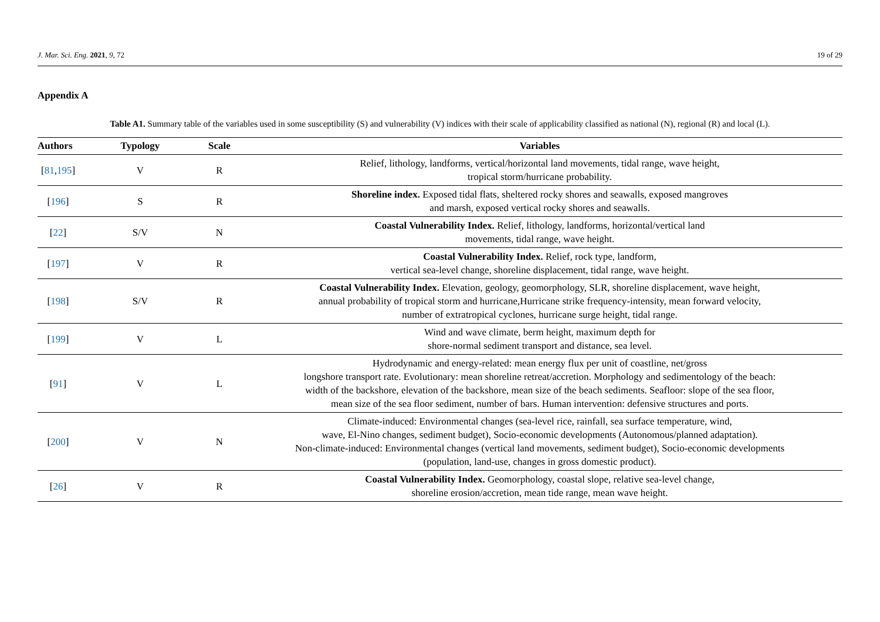J. Mar. Sci. Eng. 2021, 9, 72 19 of 29
Appendix A
Table A1. Summary table of the variables used in some susceptibility (S) and vulnerability (V) indices with their scale of applicability classified as national (N), regional (R) and local (L).
| Authors | Typology | Scale | Variables |
| --- | --- | --- | --- |
| [ 81 , 195 ] | V | R | Relief, lithology, landforms, vertical/horizontal land movements, tidal range, wave height, tropical storm/hurricane probability. |
| [ 196 ] | S | R | Shoreline index. Exposed tidal flats, sheltered rocky shores and seawalls, exposed mangroves and marsh, exposed vertical rocky shores and seawalls. |
| [ 22 ] | S/V | N | Coastal Vulnerability Index. Relief, lithology, landforms, horizontal/vertical land movements, tidal range, wave height. |
| [ 197 ] | V | R | Coastal Vulnerability Index. Relief, rock type, landform, vertical sea-level change, shoreline displacement, tidal range, wave height. |
| [ 198 ] | S/V | R | Coastal Vulnerability Index. Elevation, geology, geomorphology, SLR, shoreline displacement, wave height, annual probability of tropical storm and hurricane,Hurricane strike frequency-intensity, mean forward velocity, number of extratropical cyclones, hurricane surge height, tidal range. |
| [ 199 ] | V | L | Wind and wave climate, berm height, maximum depth for shore-normal sediment transport and distance, sea level. |
| [ 91 ] | V | L | Hydrodynamic and energy-related: mean energy flux per unit of coastline, net/gross longshore transport rate. Evolutionary: mean shoreline retreat/accretion. Morphology and sedimentology of the beach: width of the backshore, elevation of the backshore, mean size of the beach sediments. Seafloor: slope of the sea floor, mean size of the sea floor sediment, number of bars. Human intervention: defensive structures and ports. |
| [ 200 ] | V | N | Climate-induced: Environmental changes (sea-level rice, rainfall, sea surface temperature, wind, wave, El-Nino changes, sediment budget), Socio-economic developments (Autonomous/planned adaptation). Non-climate-induced: Environmental changes (vertical land movements, sediment budget), Socio-economic developments (population, land-use, changes in gross domestic product). |
| [ 26 ] | V | R | Coastal Vulnerability Index. Geomorphology, coastal slope, relative sea-level change, shoreline erosion/accretion, mean tide range, mean wave height. |